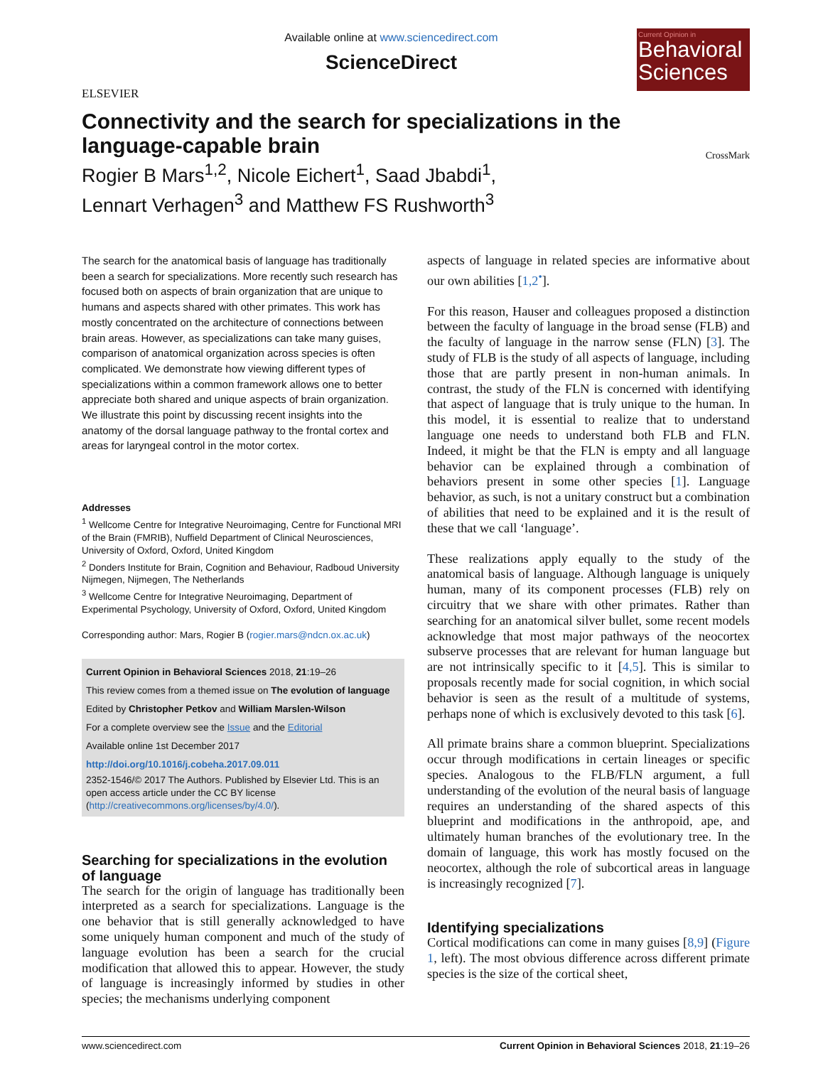ELSEVIER
Available online at www.sciencedirect.com
ScienceDirect
Current Opinion in
Behavioral Sciences
Connectivity and the search for specializations in the language-capable brain
Rogier B Mars<sup>1,2</sup>, Nicole Eichert<sup>1</sup>, Saad Jbabdi<sup>1</sup>,
Lennart Verhagen<sup>3</sup> and Matthew FS Rushworth<sup>3</sup>
CrossMark
The search for the anatomical basis of language has traditionally been a search for specializations. More recently such research has focused both on aspects of brain organization that are unique to humans and aspects shared with other primates. This work has mostly concentrated on the architecture of connections between brain areas. However, as specializations can take many guises, comparison of anatomical organization across species is often complicated. We demonstrate how viewing different types of specializations within a common framework allows one to better appreciate both shared and unique aspects of brain organization. We illustrate this point by discussing recent insights into the anatomy of the dorsal language pathway to the frontal cortex and areas for laryngeal control in the motor cortex.
Addresses
<sup>1</sup> Wellcome Centre for Integrative Neuroimaging, Centre for Functional MRI of the Brain (FMRIB), Nuffield Department of Clinical Neurosciences, University of Oxford, Oxford, United Kingdom
<sup>2</sup> Donders Institute for Brain, Cognition and Behaviour, Radboud University Nijmegen, Nijmegen, The Netherlands
<sup>3</sup> Wellcome Centre for Integrative Neuroimaging, Department of Experimental Psychology, University of Oxford, Oxford, United Kingdom
Corresponding author: Mars, Rogier B (rogier.mars@ndcn.ox.ac.uk)
Current Opinion in Behavioral Sciences 2018, 21:19–26
This review comes from a themed issue on The evolution of language
Edited by Christopher Petkov and William Marslen-Wilson
For a complete overview see the Issue and the Editorial
Available online 1st December 2017
http://doi.org/10.1016/j.cobeha.2017.09.011
2352-1546/© 2017 The Authors. Published by Elsevier Ltd. This is an open access article under the CC BY license (http://creativecommons.org/licenses/by/4.0/).
Searching for specializations in the evolution of language
The search for the origin of language has traditionally been interpreted as a search for specializations. Language is the one behavior that is still generally acknowledged to have some uniquely human component and much of the study of language evolution has been a search for the crucial modification that allowed this to appear. However, the study of language is increasingly informed by studies in other species; the mechanisms underlying component
aspects of language in related species are informative about our own abilities [1,2<sup>•</sup>].
For this reason, Hauser and colleagues proposed a distinction between the faculty of language in the broad sense (FLB) and the faculty of language in the narrow sense (FLN) [3]. The study of FLB is the study of all aspects of language, including those that are partly present in non-human animals. In contrast, the study of the FLN is concerned with identifying that aspect of language that is truly unique to the human. In this model, it is essential to realize that to understand language one needs to understand both FLB and FLN. Indeed, it might be that the FLN is empty and all language behavior can be explained through a combination of behaviors present in some other species [1]. Language behavior, as such, is not a unitary construct but a combination of abilities that need to be explained and it is the result of these that we call ‘language’.
These realizations apply equally to the study of the anatomical basis of language. Although language is uniquely human, many of its component processes (FLB) rely on circuitry that we share with other primates. Rather than searching for an anatomical silver bullet, some recent models acknowledge that most major pathways of the neocortex subserve processes that are relevant for human language but are not intrinsically specific to it [4,5]. This is similar to proposals recently made for social cognition, in which social behavior is seen as the result of a multitude of systems, perhaps none of which is exclusively devoted to this task [6].
All primate brains share a common blueprint. Specializations occur through modifications in certain lineages or specific species. Analogous to the FLB/FLN argument, a full understanding of the evolution of the neural basis of language requires an understanding of the shared aspects of this blueprint and modifications in the anthropoid, ape, and ultimately human branches of the evolutionary tree. In the domain of language, this work has mostly focused on the neocortex, although the role of subcortical areas in language is increasingly recognized [7].
Identifying specializations
Cortical modifications can come in many guises [8,9] (Figure 1, left). The most obvious difference across different primate species is the size of the cortical sheet,
www.sciencedirect.com Current Opinion in Behavioral Sciences 2018, 21:19–26